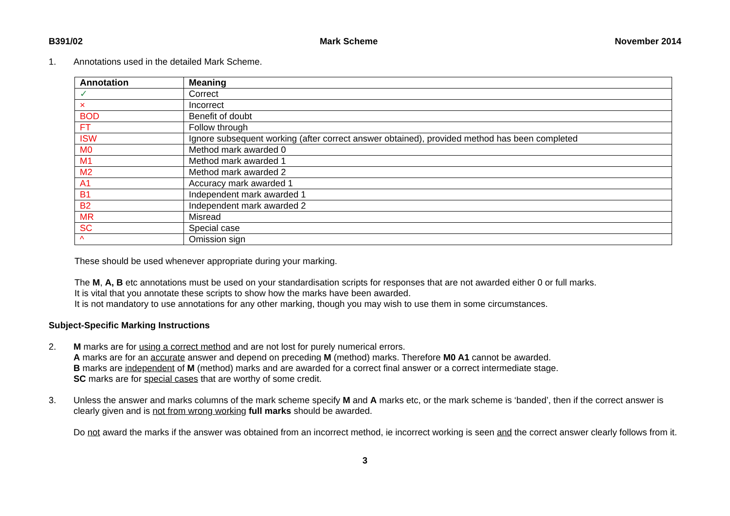B391/02 Mark Scheme November 2014
1. Annotations used in the detailed Mark Scheme.
| Annotation | Meaning |
| --- | --- |
| ✓ | Correct |
| × | Incorrect |
| BOD | Benefit of doubt |
| FT | Follow through |
| ISW | Ignore subsequent working (after correct answer obtained), provided method has been completed |
| M0 | Method mark awarded 0 |
| M1 | Method mark awarded 1 |
| M2 | Method mark awarded 2 |
| A1 | Accuracy mark awarded 1 |
| B1 | Independent mark awarded 1 |
| B2 | Independent mark awarded 2 |
| MR | Misread |
| SC | Special case |
| ^ | Omission sign |
These should be used whenever appropriate during your marking.
The M, A, B etc annotations must be used on your standardisation scripts for responses that are not awarded either 0 or full marks.
It is vital that you annotate these scripts to show how the marks have been awarded.
It is not mandatory to use annotations for any other marking, though you may wish to use them in some circumstances.
Subject-Specific Marking Instructions
2.
M marks are for using a correct method and are not lost for purely numerical errors.
A marks are for an accurate answer and depend on preceding M (method) marks. Therefore M0 A1 cannot be awarded.
B marks are independent of M (method) marks and are awarded for a correct final answer or a correct intermediate stage.
SC marks are for special cases that are worthy of some credit.
3.
Unless the answer and marks columns of the mark scheme specify M and A marks etc, or the mark scheme is ‘banded’, then if the correct answer is clearly given and is not from wrong working full marks should be awarded.
Do not award the marks if the answer was obtained from an incorrect method, ie incorrect working is seen and the correct answer clearly follows from it.
3